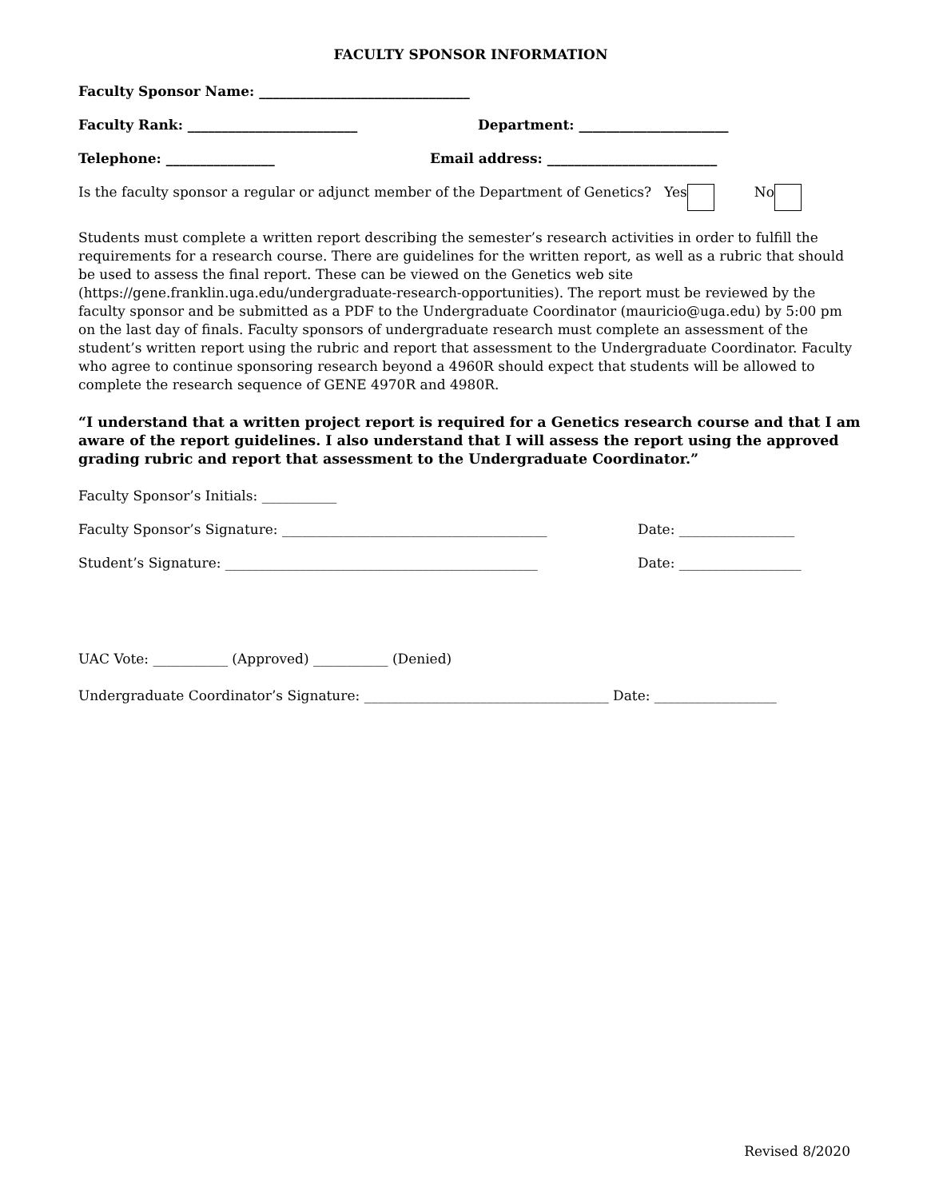FACULTY SPONSOR INFORMATION
Faculty Sponsor Name: _______________________________
Faculty Rank: _________________________ Department: ______________________
Telephone: ________________ Email address: _________________________
Is the faculty sponsor a regular or adjunct member of the Department of Genetics? Yes No
Students must complete a written report describing the semester’s research activities in order to fulfill the requirements for a research course. There are guidelines for the written report, as well as a rubric that should be used to assess the final report. These can be viewed on the Genetics web site (https://gene.franklin.uga.edu/undergraduate-research-opportunities). The report must be reviewed by the faculty sponsor and be submitted as a PDF to the Undergraduate Coordinator (mauricio@uga.edu) by 5:00 pm on the last day of finals. Faculty sponsors of undergraduate research must complete an assessment of the student’s written report using the rubric and report that assessment to the Undergraduate Coordinator. Faculty who agree to continue sponsoring research beyond a 4960R should expect that students will be allowed to complete the research sequence of GENE 4970R and 4980R.
“I understand that a written project report is required for a Genetics research course and that I am aware of the report guidelines. I also understand that I will assess the report using the approved grading rubric and report that assessment to the Undergraduate Coordinator.”
Faculty Sponsor’s Initials: ___________
Faculty Sponsor’s Signature: _______________________________________ Date: _________________
Student’s Signature: ______________________________________________ Date: __________________
UAC Vote: ___________ (Approved) ___________ (Denied)
Undergraduate Coordinator’s Signature: ____________________________________ Date: __________________
Revised 8/2020